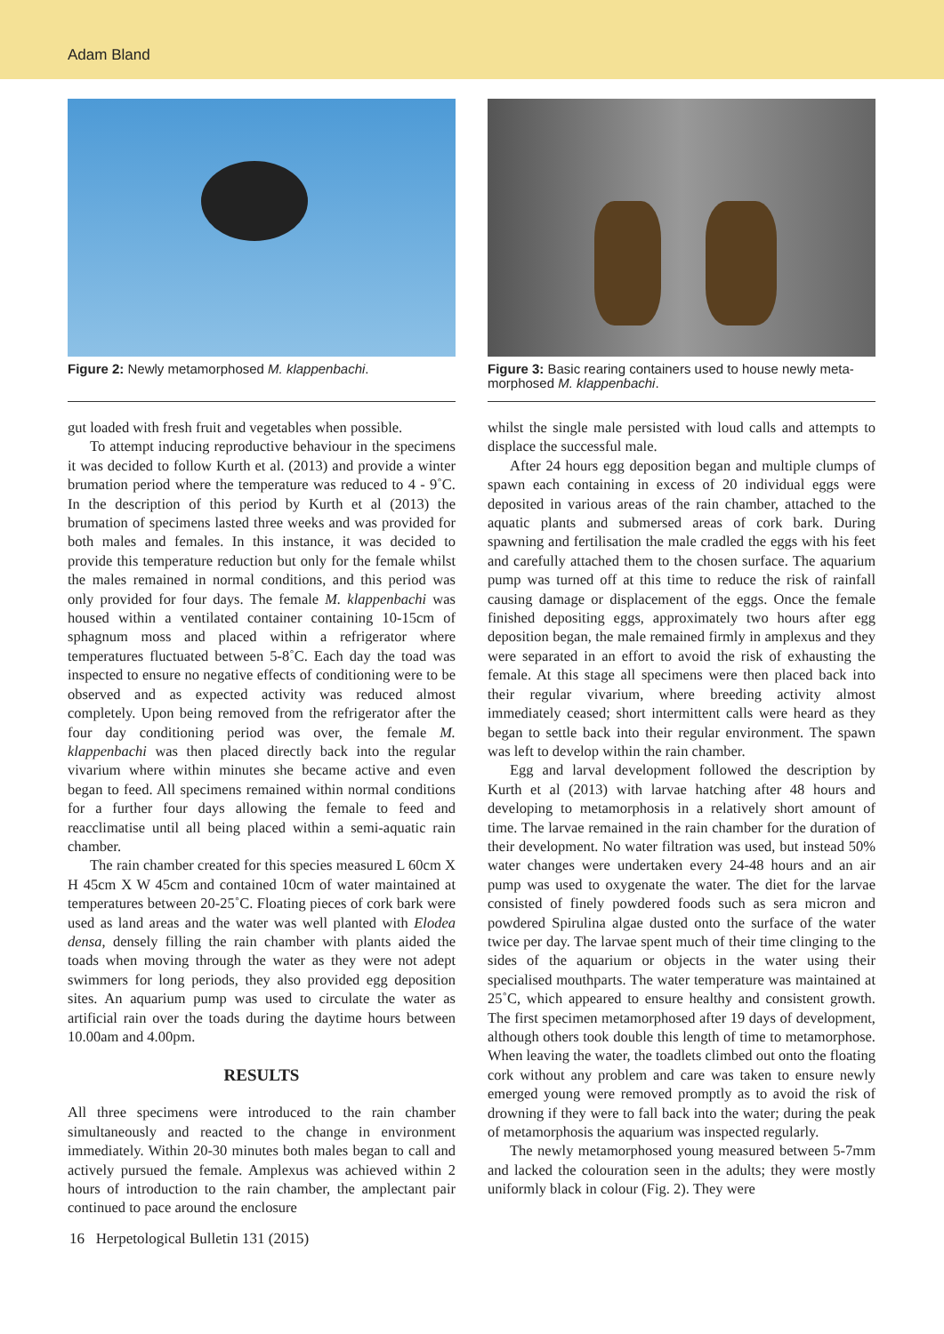Adam Bland
Figure 2: Newly metamorphosed M. klappenbachi.
gut loaded with fresh fruit and vegetables when possible.
To attempt inducing reproductive behaviour in the specimens it was decided to follow Kurth et al. (2013) and provide a winter brumation period where the temperature was reduced to 4 - 9˚C. In the description of this period by Kurth et al (2013) the brumation of specimens lasted three weeks and was provided for both males and females. In this instance, it was decided to provide this temperature reduction but only for the female whilst the males remained in normal conditions, and this period was only provided for four days. The female M. klappenbachi was housed within a ventilated container containing 10-15cm of sphagnum moss and placed within a refrigerator where temperatures fluctuated between 5-8˚C. Each day the toad was inspected to ensure no negative effects of conditioning were to be observed and as expected activity was reduced almost completely. Upon being removed from the refrigerator after the four day conditioning period was over, the female M. klappenbachi was then placed directly back into the regular vivarium where within minutes she became active and even began to feed. All specimens remained within normal conditions for a further four days allowing the female to feed and reacclimatise until all being placed within a semi-aquatic rain chamber.
The rain chamber created for this species measured L 60cm X H 45cm X W 45cm and contained 10cm of water maintained at temperatures between 20-25˚C. Floating pieces of cork bark were used as land areas and the water was well planted with Elodea densa, densely filling the rain chamber with plants aided the toads when moving through the water as they were not adept swimmers for long periods, they also provided egg deposition sites. An aquarium pump was used to circulate the water as artificial rain over the toads during the daytime hours between 10.00am and 4.00pm.
RESULTS
All three specimens were introduced to the rain chamber simultaneously and reacted to the change in environment immediately. Within 20-30 minutes both males began to call and actively pursued the female. Amplexus was achieved within 2 hours of introduction to the rain chamber, the amplectant pair continued to pace around the enclosure
Figure 3: Basic rearing containers used to house newly meta-morphosed M. klappenbachi.
whilst the single male persisted with loud calls and attempts to displace the successful male.
After 24 hours egg deposition began and multiple clumps of spawn each containing in excess of 20 individual eggs were deposited in various areas of the rain chamber, attached to the aquatic plants and submersed areas of cork bark. During spawning and fertilisation the male cradled the eggs with his feet and carefully attached them to the chosen surface. The aquarium pump was turned off at this time to reduce the risk of rainfall causing damage or displacement of the eggs. Once the female finished depositing eggs, approximately two hours after egg deposition began, the male remained firmly in amplexus and they were separated in an effort to avoid the risk of exhausting the female. At this stage all specimens were then placed back into their regular vivarium, where breeding activity almost immediately ceased; short intermittent calls were heard as they began to settle back into their regular environment. The spawn was left to develop within the rain chamber.
Egg and larval development followed the description by Kurth et al (2013) with larvae hatching after 48 hours and developing to metamorphosis in a relatively short amount of time. The larvae remained in the rain chamber for the duration of their development. No water filtration was used, but instead 50% water changes were undertaken every 24-48 hours and an air pump was used to oxygenate the water. The diet for the larvae consisted of finely powdered foods such as sera micron and powdered Spirulina algae dusted onto the surface of the water twice per day. The larvae spent much of their time clinging to the sides of the aquarium or objects in the water using their specialised mouthparts. The water temperature was maintained at 25˚C, which appeared to ensure healthy and consistent growth. The first specimen metamorphosed after 19 days of development, although others took double this length of time to metamorphose. When leaving the water, the toadlets climbed out onto the floating cork without any problem and care was taken to ensure newly emerged young were removed promptly as to avoid the risk of drowning if they were to fall back into the water; during the peak of metamorphosis the aquarium was inspected regularly.
The newly metamorphosed young measured between 5-7mm and lacked the colouration seen in the adults; they were mostly uniformly black in colour (Fig. 2). They were
16 Herpetological Bulletin 131 (2015)